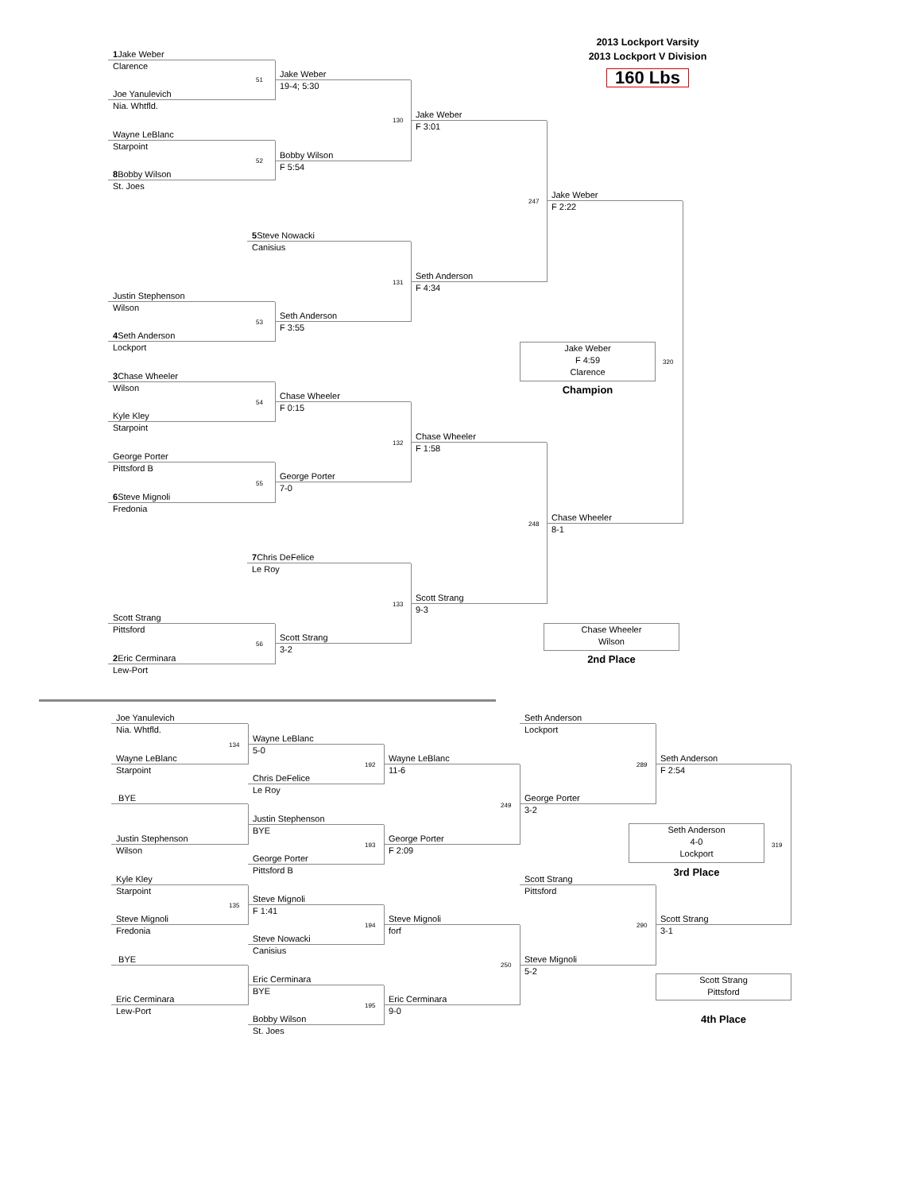2013 Lockport Varsity
2013 Lockport V Division
160 Lbs
1 Jake Weber
Clarence
51
Jake Weber
19-4; 5:30
Joe Yanulevich
Nia. Whtfld.
130
Jake Weber
F 3:01
Wayne LeBlanc
Starpoint
52
Bobby Wilson
F 5:54
8 Bobby Wilson
St. Joes
247
Jake Weber
F 2:22
5 Steve Nowacki
Canisius
131
Seth Anderson
F 4:34
Justin Stephenson
Wilson
53
Seth Anderson
F 3:55
4 Seth Anderson
Lockport
Jake Weber
F 4:59
Clarence
320
Champion
3 Chase Wheeler
Wilson
54
Chase Wheeler
F 0:15
Kyle Kley
Starpoint
132
Chase Wheeler
F 1:58
George Porter
Pittsford B
55
George Porter
7-0
6 Steve Mignoli
Fredonia
248
Chase Wheeler
8-1
7 Chris DeFelice
Le Roy
133
Scott Strang
9-3
Scott Strang
Pittsford
Chase Wheeler
Wilson
56
Scott Strang
3-2
2nd Place
2 Eric Cerminara
Lew-Port
Joe Yanulevich
Nia. Whtfld.
Seth Anderson
Lockport
134
Wayne LeBlanc
5-0
192
Wayne LeBlanc
11-6
289
Seth Anderson
F 2:54
Wayne LeBlanc
Starpoint
Chris DeFelice
Le Roy
BYE
249
George Porter
3-2
Justin Stephenson
BYE
Seth Anderson
4-0
Lockport
319
Justin Stephenson
Wilson
193
George Porter
F 2:09
George Porter
Pittsford B
3rd Place
Kyle Kley
Starpoint
Scott Strang
Pittsford
135
Steve Mignoli
F 1:41
Steve Mignoli
Fredonia
194
Steve Mignoli
forf
290
Scott Strang
3-1
Steve Nowacki
Canisius
BYE
250
Steve Mignoli
5-2
Eric Cerminara
BYE
Scott Strang
Pittsford
Eric Cerminara
Lew-Port
195
Eric Cerminara
9-0
4th Place
Bobby Wilson
St. Joes